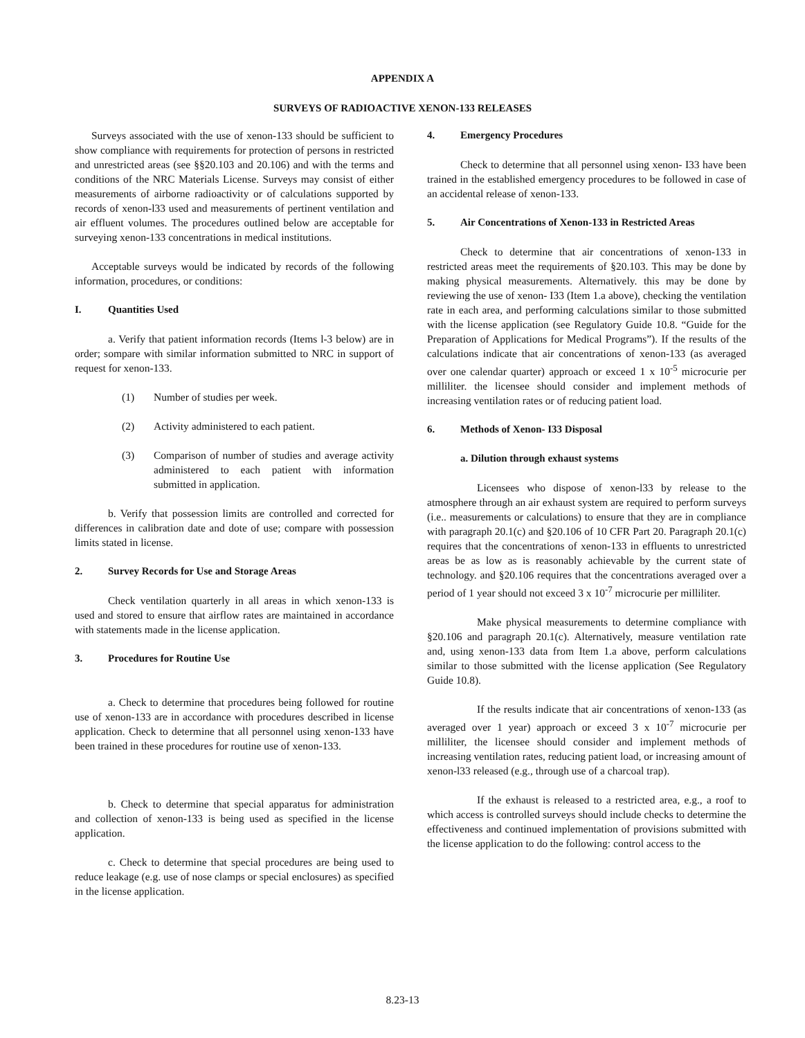APPENDIX A
SURVEYS OF RADIOACTIVE XENON-133 RELEASES
Surveys associated with the use of xenon-133 should be sufficient to show compliance with requirements for protection of persons in restricted and unrestricted areas (see §§20.103 and 20.106) and with the terms and conditions of the NRC Materials License. Surveys may consist of either measurements of airborne radioactivity or of calculations supported by records of xenon-l33 used and measurements of pertinent ventilation and air effluent volumes. The procedures outlined below are acceptable for surveying xenon-133 concentrations in medical institutions.
Acceptable surveys would be indicated by records of the following information, procedures, or conditions:
I. Quantities Used
a. Verify that patient information records (Items l-3 below) are in order; sompare with similar information submitted to NRC in support of request for xenon-133.
(1) Number of studies per week.
(2) Activity administered to each patient.
(3) Comparison of number of studies and average activity administered to each patient with information submitted in application.
b. Verify that possession limits are controlled and corrected for differences in calibration date and dote of use; compare with possession limits stated in license.
2. Survey Records for Use and Storage Areas
Check ventilation quarterly in all areas in which xenon-133 is used and stored to ensure that airflow rates are maintained in accordance with statements made in the license application.
3. Procedures for Routine Use
a. Check to determine that procedures being followed for routine use of xenon-133 are in accordance with procedures described in license application. Check to determine that all personnel using xenon-133 have been trained in these procedures for routine use of xenon-133.
b. Check to determine that special apparatus for administration and collection of xenon-133 is being used as specified in the license application.
c. Check to determine that special procedures are being used to reduce leakage (e.g. use of nose clamps or special enclosures) as specified in the license application.
4. Emergency Procedures
Check to determine that all personnel using xenon- I33 have been trained in the established emergency procedures to be followed in case of an accidental release of xenon-133.
5. Air Concentrations of Xenon-133 in Restricted Areas
Check to determine that air concentrations of xenon-133 in restricted areas meet the requirements of §20.103. This may be done by making physical measurements. Alternatively. this may be done by reviewing the use of xenon- I33 (Item 1.a above), checking the ventilation rate in each area, and performing calculations similar to those submitted with the license application (see Regulatory Guide 10.8. “Guide for the Preparation of Applications for Medical Programs”). If the results of the calculations indicate that air concentrations of xenon-133 (as averaged over one calendar quarter) approach or exceed 1 x 10<sup>-5</sup> microcurie per milliliter. the licensee should consider and implement methods of increasing ventilation rates or of reducing patient load.
6. Methods of Xenon- I33 Disposal
a. Dilution through exhaust systems
Licensees who dispose of xenon-l33 by release to the atmosphere through an air exhaust system are required to perform surveys (i.e.. measurements or calculations) to ensure that they are in compliance with paragraph 20.1(c) and §20.106 of 10 CFR Part 20. Paragraph 20.1(c) requires that the concentrations of xenon-133 in effluents to unrestricted areas be as low as is reasonably achievable by the current state of technology. and §20.106 requires that the concentrations averaged over a period of 1 year should not exceed 3 x 10<sup>-7</sup> microcurie per milliliter.
Make physical measurements to determine compliance with §20.106 and paragraph 20.1(c). Alternatively, measure ventilation rate and, using xenon-133 data from Item 1.a above, perform calculations similar to those submitted with the license application (See Regulatory Guide 10.8).
If the results indicate that air concentrations of xenon-133 (as averaged over 1 year) approach or exceed 3 x 10<sup>-7</sup> microcurie per milliliter, the licensee should consider and implement methods of increasing ventilation rates, reducing patient load, or increasing amount of xenon-l33 released (e.g., through use of a charcoal trap).
If the exhaust is released to a restricted area, e.g., a roof to which access is controlled surveys should include checks to determine the effectiveness and continued implementation of provisions submitted with the license application to do the following: control access to the
8.23-13